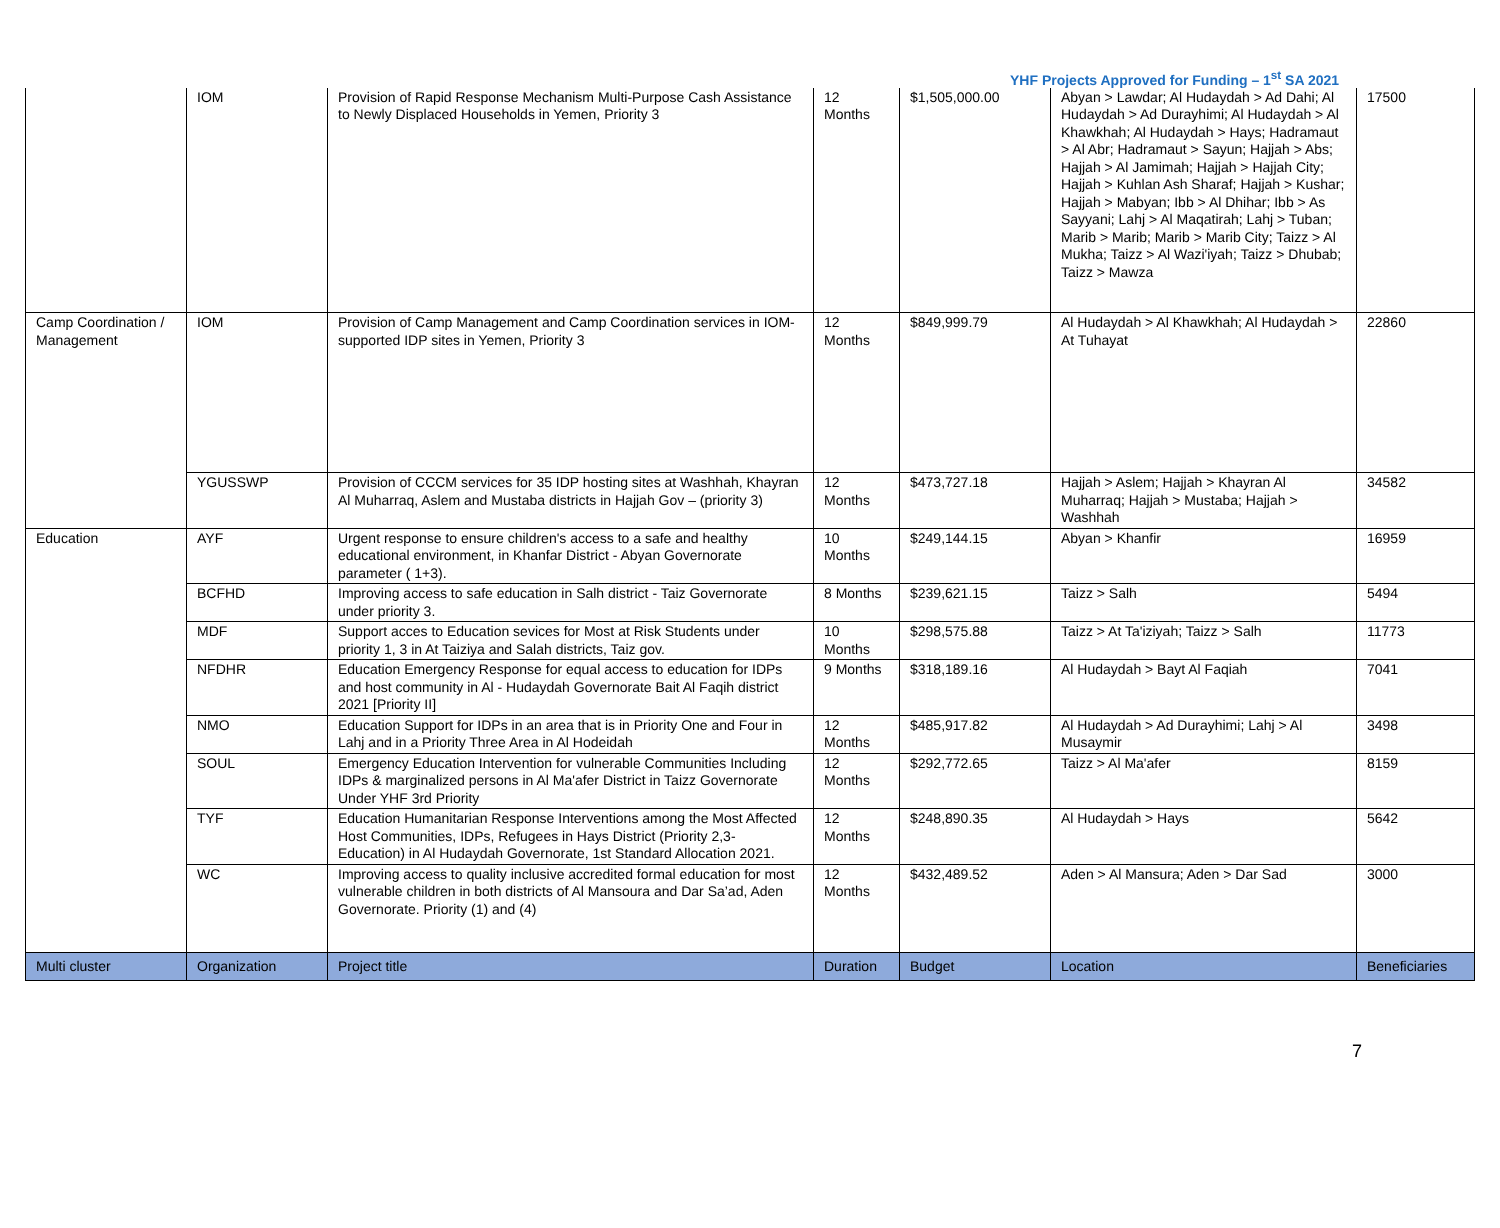YHF Projects Approved for Funding – 1<sup>st</sup> SA 2021
| | IOM | Provision of Rapid Response Mechanism Multi-Purpose Cash Assistance to Newly Displaced Households in Yemen, Priority 3 | 12 Months | $1,505,000.00 | Abyan > Lawdar; Al Hudaydah > Ad Dahi; Al Hudaydah > Ad Durayhimi; Al Hudaydah > Al Khawkhah; Al Hudaydah > Hays; Hadramaut > Al Abr; Hadramaut > Sayun; Hajjah > Abs; Hajjah > Al Jamimah; Hajjah > Hajjah City; Hajjah > Kuhlan Ash Sharaf; Hajjah > Kushar; Hajjah > Mabyan; Ibb > Al Dhihar; Ibb > As Sayyani; Lahj > Al Maqatirah; Lahj > Tuban; Marib > Marib; Marib > Marib City; Taizz > Al Mukha; Taizz > Al Wazi'iyah; Taizz > Dhubab; Taizz > Mawza | 17500 |
| Camp Coordination / Management | IOM | Provision of Camp Management and Camp Coordination services in IOM-supported IDP sites in Yemen, Priority 3 | 12 Months | $849,999.79 | Al Hudaydah > Al Khawkhah; Al Hudaydah > At Tuhayat | 22860 |
| | YGUSSWP | Provision of CCCM services for 35 IDP hosting sites at Washhah, Khayran Al Muharraq, Aslem and Mustaba districts in Hajjah Gov – (priority 3) | 12 Months | $473,727.18 | Hajjah > Aslem; Hajjah > Khayran Al Muharraq; Hajjah > Mustaba; Hajjah > Washhah | 34582 |
| Education | AYF | Urgent response to ensure children's access to a safe and healthy educational environment, in Khanfar District - Abyan Governorate parameter ( 1+3). | 10 Months | $249,144.15 | Abyan > Khanfir | 16959 |
| | BCFHD | Improving access to safe education in Salh district - Taiz Governorate under priority 3. | 8 Months | $239,621.15 | Taizz > Salh | 5494 |
| | MDF | Support acces to Education sevices for Most at Risk Students under priority 1, 3 in At Taiziya and Salah districts, Taiz gov. | 10 Months | $298,575.88 | Taizz > At Ta'iziyah; Taizz > Salh | 11773 |
| | NFDHR | Education Emergency Response for equal access to education for IDPs and host community in Al - Hudaydah Governorate Bait Al Faqih district 2021 [Priority II] | 9 Months | $318,189.16 | Al Hudaydah > Bayt Al Faqiah | 7041 |
| | NMO | Education Support for IDPs in an area that is in Priority One and Four in Lahj and in a Priority Three Area in Al Hodeidah | 12 Months | $485,917.82 | Al Hudaydah > Ad Durayhimi; Lahj > Al Musaymir | 3498 |
| | SOUL | Emergency Education Intervention for vulnerable Communities Including IDPs & marginalized persons in Al Ma'afer District in Taizz Governorate Under YHF 3rd Priority | 12 Months | $292,772.65 | Taizz > Al Ma'afer | 8159 |
| | TYF | Education Humanitarian Response Interventions among the Most Affected Host Communities, IDPs, Refugees in Hays District (Priority 2,3- Education) in Al Hudaydah Governorate, 1st Standard Allocation 2021. | 12 Months | $248,890.35 | Al Hudaydah > Hays | 5642 |
| | WC | Improving access to quality inclusive accredited formal education for most vulnerable children in both districts of Al Mansoura and Dar Sa’ad, Aden Governorate. Priority (1) and (4) | 12 Months | $432,489.52 | Aden > Al Mansura; Aden > Dar Sad | 3000 |
| Multi cluster | Organization | Project title | Duration | Budget | Location | Beneficiaries |
7